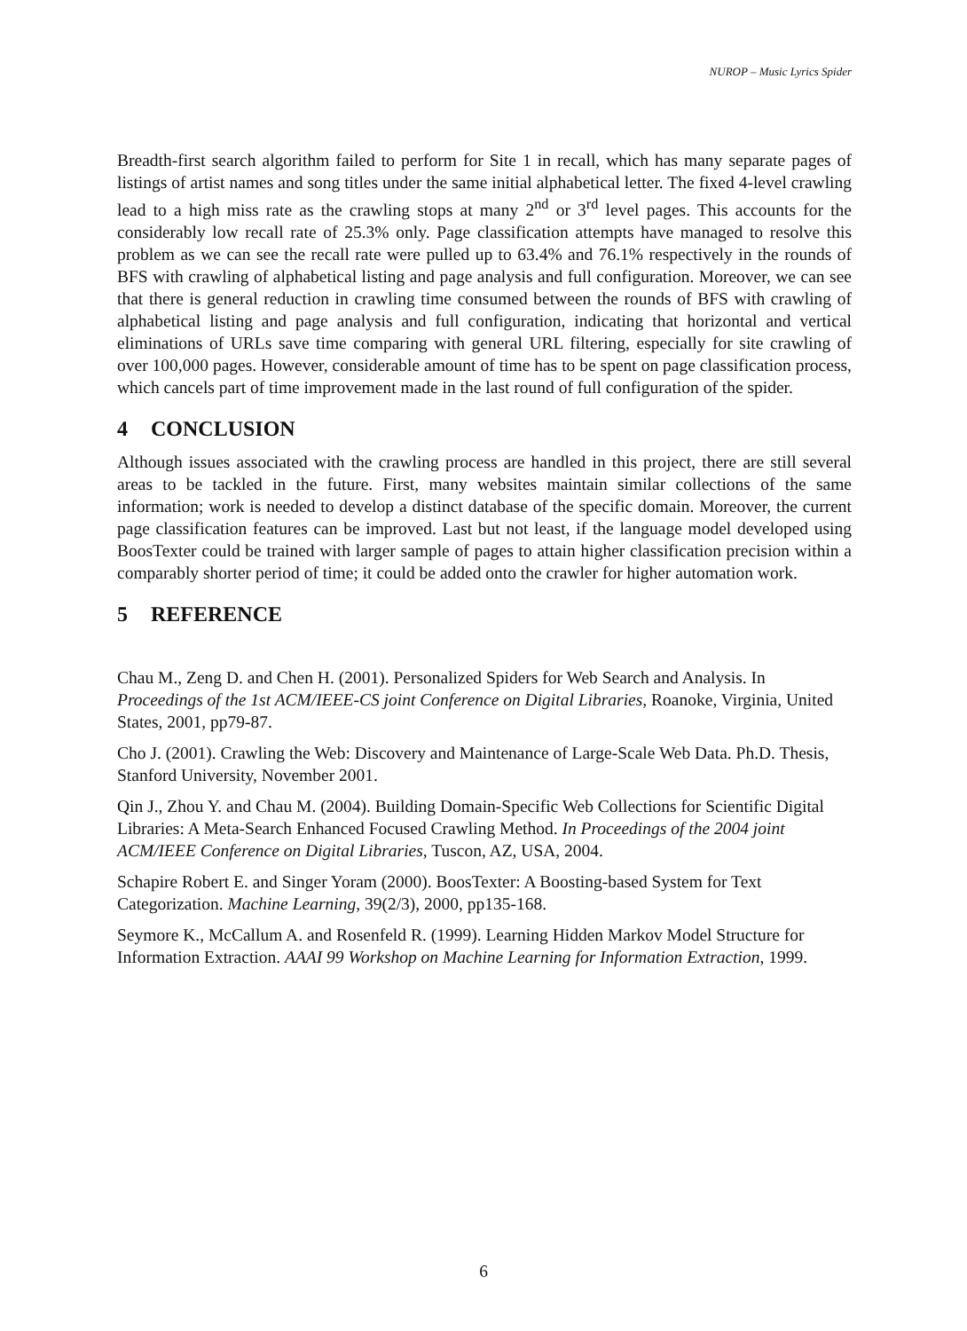NUROP – Music Lyrics Spider
Breadth-first search algorithm failed to perform for Site 1 in recall, which has many separate pages of listings of artist names and song titles under the same initial alphabetical letter. The fixed 4-level crawling lead to a high miss rate as the crawling stops at many 2<sup>nd</sup> or 3<sup>rd</sup> level pages. This accounts for the considerably low recall rate of 25.3% only. Page classification attempts have managed to resolve this problem as we can see the recall rate were pulled up to 63.4% and 76.1% respectively in the rounds of BFS with crawling of alphabetical listing and page analysis and full configuration. Moreover, we can see that there is general reduction in crawling time consumed between the rounds of BFS with crawling of alphabetical listing and page analysis and full configuration, indicating that horizontal and vertical eliminations of URLs save time comparing with general URL filtering, especially for site crawling of over 100,000 pages. However, considerable amount of time has to be spent on page classification process, which cancels part of time improvement made in the last round of full configuration of the spider.
4 CONCLUSION
Although issues associated with the crawling process are handled in this project, there are still several areas to be tackled in the future. First, many websites maintain similar collections of the same information; work is needed to develop a distinct database of the specific domain. Moreover, the current page classification features can be improved. Last but not least, if the language model developed using BoosTexter could be trained with larger sample of pages to attain higher classification precision within a comparably shorter period of time; it could be added onto the crawler for higher automation work.
5 REFERENCE
Chau M., Zeng D. and Chen H. (2001). Personalized Spiders for Web Search and Analysis. In Proceedings of the 1st ACM/IEEE-CS joint Conference on Digital Libraries, Roanoke, Virginia, United States, 2001, pp79-87.
Cho J. (2001). Crawling the Web: Discovery and Maintenance of Large-Scale Web Data. Ph.D. Thesis, Stanford University, November 2001.
Qin J., Zhou Y. and Chau M. (2004). Building Domain-Specific Web Collections for Scientific Digital Libraries: A Meta-Search Enhanced Focused Crawling Method. In Proceedings of the 2004 joint ACM/IEEE Conference on Digital Libraries, Tuscon, AZ, USA, 2004.
Schapire Robert E. and Singer Yoram (2000). BoosTexter: A Boosting-based System for Text Categorization. Machine Learning, 39(2/3), 2000, pp135-168.
Seymore K., McCallum A. and Rosenfeld R. (1999). Learning Hidden Markov Model Structure for Information Extraction. AAAI 99 Workshop on Machine Learning for Information Extraction, 1999.
6